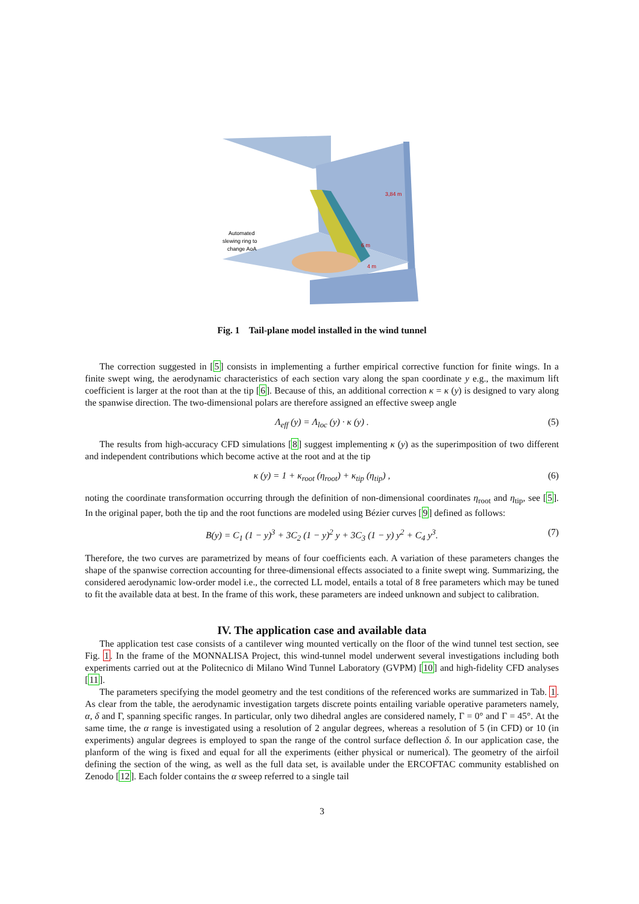3,84 m
6 m
4 m
Automated
slewing ring to
change AoA
Fig. 1 Tail-plane model installed in the wind tunnel
The correction suggested in [5] consists in implementing a further empirical corrective function for finite wings. In a finite swept wing, the aerodynamic characteristics of each section vary along the span coordinate y e.g., the maximum lift coefficient is larger at the root than at the tip [6]. Because of this, an additional correction κ = κ (y) is designed to vary along the spanwise direction. The two-dimensional polars are therefore assigned an effective sweep angle
Λ<sub>eff</sub> (y) = Λ<sub>loc</sub> (y) · κ (y) . (5)
The results from high-accuracy CFD simulations [8] suggest implementing κ (y) as the superimposition of two different and independent contributions which become active at the root and at the tip
κ (y) = 1 + κ<sub>root</sub> (η<sub>root</sub>) + κ<sub>tip</sub> (η<sub>tip</sub>) , (6)
noting the coordinate transformation occurring through the definition of non-dimensional coordinates η<sub>root</sub> and η<sub>tip</sub>, see [5]. In the original paper, both the tip and the root functions are modeled using Bézier curves [9] defined as follows:
B(y) = C<sub>1</sub> (1 − y)<sup>3</sup> + 3C<sub>2</sub> (1 − y)<sup>2</sup> y + 3C<sub>3</sub> (1 − y) y<sup>2</sup> + C<sub>4</sub> y<sup>3</sup>. (7)
Therefore, the two curves are parametrized by means of four coefficients each. A variation of these parameters changes the shape of the spanwise correction accounting for three-dimensional effects associated to a finite swept wing. Summarizing, the considered aerodynamic low-order model i.e., the corrected LL model, entails a total of 8 free parameters which may be tuned to fit the available data at best. In the frame of this work, these parameters are indeed unknown and subject to calibration.
IV. The application case and available data
The application test case consists of a cantilever wing mounted vertically on the floor of the wind tunnel test section, see Fig. 1. In the frame of the MONNALISA Project, this wind-tunnel model underwent several investigations including both experiments carried out at the Politecnico di Milano Wind Tunnel Laboratory (GVPM) [10] and high-fidelity CFD analyses [11].
The parameters specifying the model geometry and the test conditions of the referenced works are summarized in Tab. 1. As clear from the table, the aerodynamic investigation targets discrete points entailing variable operative parameters namely, α, δ and Γ, spanning specific ranges. In particular, only two dihedral angles are considered namely, Γ = 0° and Γ = 45°. At the same time, the α range is investigated using a resolution of 2 angular degrees, whereas a resolution of 5 (in CFD) or 10 (in experiments) angular degrees is employed to span the range of the control surface deflection δ. In our application case, the planform of the wing is fixed and equal for all the experiments (either physical or numerical). The geometry of the airfoil defining the section of the wing, as well as the full data set, is available under the ERCOFTAC community established on Zenodo [12]. Each folder contains the α sweep referred to a single tail
3